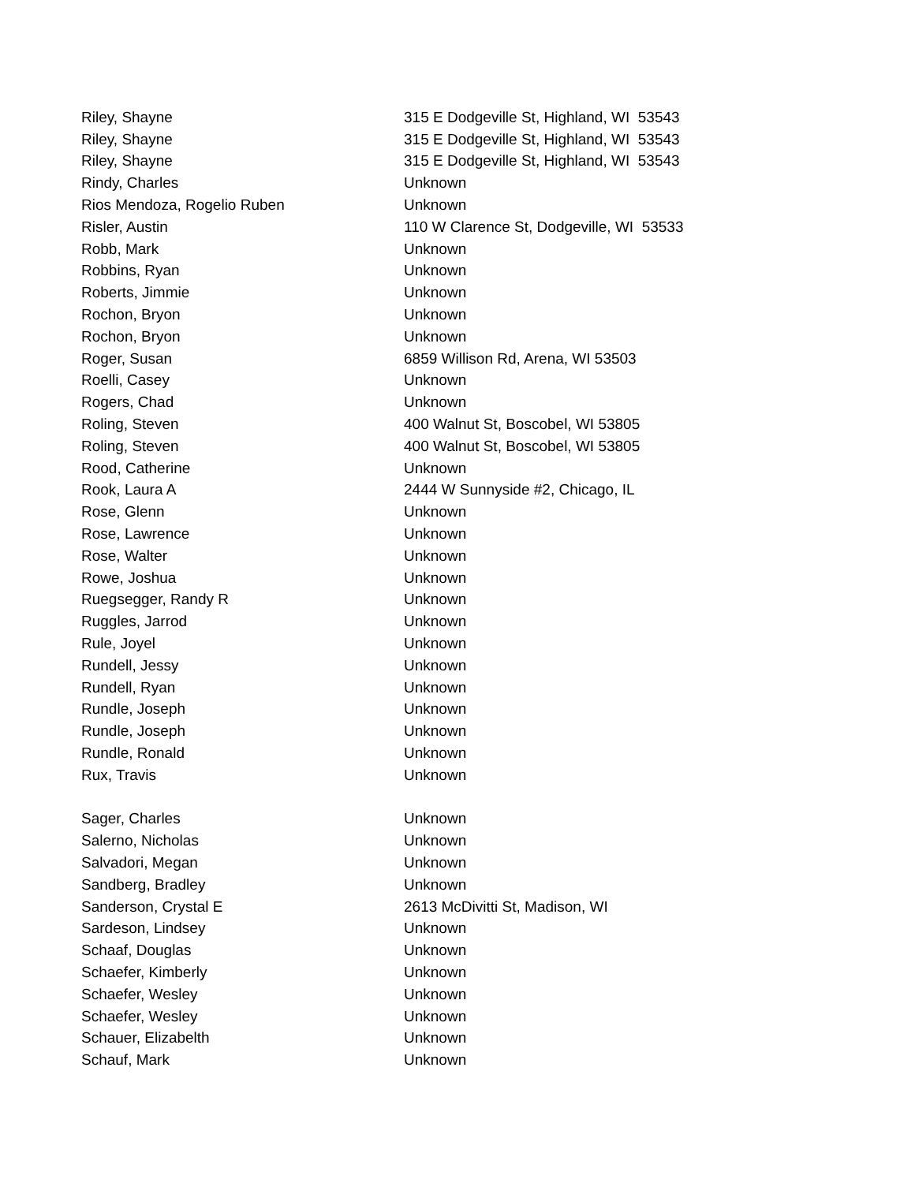| Riley, Shayne | 315 E Dodgeville St, Highland, WI 53543 |
| Riley, Shayne | 315 E Dodgeville St, Highland, WI 53543 |
| Riley, Shayne | 315 E Dodgeville St, Highland, WI 53543 |
| Rindy, Charles | Unknown |
| Rios Mendoza, Rogelio Ruben | Unknown |
| Risler, Austin | 110 W Clarence St, Dodgeville, WI 53533 |
| Robb, Mark | Unknown |
| Robbins, Ryan | Unknown |
| Roberts, Jimmie | Unknown |
| Rochon, Bryon | Unknown |
| Rochon, Bryon | Unknown |
| Roger, Susan | 6859 Willison Rd, Arena, WI 53503 |
| Roelli, Casey | Unknown |
| Rogers, Chad | Unknown |
| Roling, Steven | 400 Walnut St, Boscobel, WI 53805 |
| Roling, Steven | 400 Walnut St, Boscobel, WI 53805 |
| Rood, Catherine | Unknown |
| Rook, Laura A | 2444 W Sunnyside #2, Chicago, IL |
| Rose, Glenn | Unknown |
| Rose, Lawrence | Unknown |
| Rose, Walter | Unknown |
| Rowe, Joshua | Unknown |
| Ruegsegger, Randy R | Unknown |
| Ruggles, Jarrod | Unknown |
| Rule, Joyel | Unknown |
| Rundell, Jessy | Unknown |
| Rundell, Ryan | Unknown |
| Rundle, Joseph | Unknown |
| Rundle, Joseph | Unknown |
| Rundle, Ronald | Unknown |
| Rux, Travis | Unknown |
| Sager, Charles | Unknown |
| Salerno, Nicholas | Unknown |
| Salvadori, Megan | Unknown |
| Sandberg, Bradley | Unknown |
| Sanderson, Crystal E | 2613 McDivitti St, Madison, WI |
| Sardeson, Lindsey | Unknown |
| Schaaf, Douglas | Unknown |
| Schaefer, Kimberly | Unknown |
| Schaefer, Wesley | Unknown |
| Schaefer, Wesley | Unknown |
| Schauer, Elizabelth | Unknown |
| Schauf, Mark | Unknown |